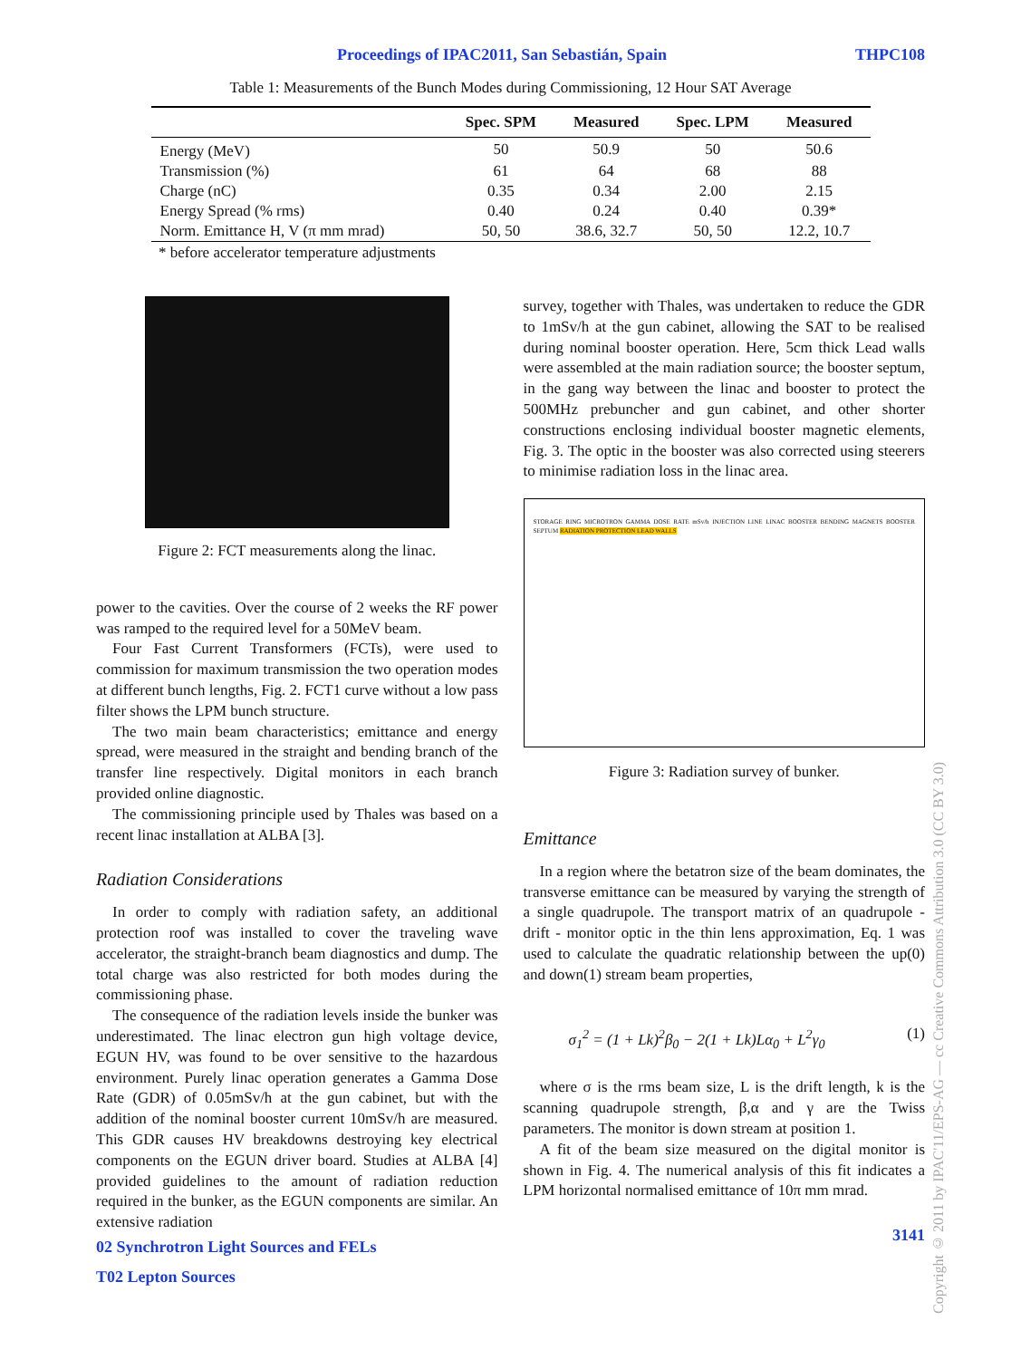Proceedings of IPAC2011, San Sebastián, Spain THPC108
Table 1: Measurements of the Bunch Modes during Commissioning, 12 Hour SAT Average
| | Spec. SPM | Measured | Spec. LPM | Measured |
| --- | --- | --- | --- | --- |
| Energy (MeV) | 50 | 50.9 | 50 | 50.6 |
| Transmission (%) | 61 | 64 | 68 | 88 |
| Charge (nC) | 0.35 | 0.34 | 2.00 | 2.15 |
| Energy Spread (% rms) | 0.40 | 0.24 | 0.40 | 0.39* |
| Norm. Emittance H, V (π mm mrad) | 50, 50 | 38.6, 32.7 | 50, 50 | 12.2, 10.7 |
* before accelerator temperature adjustments
Figure 2: FCT measurements along the linac.
power to the cavities. Over the course of 2 weeks the RF power was ramped to the required level for a 50MeV beam.
Four Fast Current Transformers (FCTs), were used to commission for maximum transmission the two operation modes at different bunch lengths, Fig. 2. FCT1 curve without a low pass filter shows the LPM bunch structure.
The two main beam characteristics; emittance and energy spread, were measured in the straight and bending branch of the transfer line respectively. Digital monitors in each branch provided online diagnostic.
The commissioning principle used by Thales was based on a recent linac installation at ALBA [3].
Radiation Considerations
In order to comply with radiation safety, an additional protection roof was installed to cover the traveling wave accelerator, the straight-branch beam diagnostics and dump. The total charge was also restricted for both modes during the commissioning phase.
The consequence of the radiation levels inside the bunker was underestimated. The linac electron gun high voltage device, EGUN HV, was found to be over sensitive to the hazardous environment. Purely linac operation generates a Gamma Dose Rate (GDR) of 0.05mSv/h at the gun cabinet, but with the addition of the nominal booster current 10mSv/h are measured. This GDR causes HV breakdowns destroying key electrical components on the EGUN driver board. Studies at ALBA [4] provided guidelines to the amount of radiation reduction required in the bunker, as the EGUN components are similar. An extensive radiation
02 Synchrotron Light Sources and FELs
T02 Lepton Sources
survey, together with Thales, was undertaken to reduce the GDR to 1mSv/h at the gun cabinet, allowing the SAT to be realised during nominal booster operation. Here, 5cm thick Lead walls were assembled at the main radiation source; the booster septum, in the gang way between the linac and booster to protect the 500MHz prebuncher and gun cabinet, and other shorter constructions enclosing individual booster magnetic elements, Fig. 3. The optic in the booster was also corrected using steerers to minimise radiation loss in the linac area.
STORAGE RING MICROTRON GAMMA DOSE RATE mSv/h INJECTION LINE LINAC BOOSTER BENDING MAGNETS BOOSTER SEPTUM RADIATION PROTECTION LEAD WALLS
Figure 3: Radiation survey of bunker.
Emittance
In a region where the betatron size of the beam dominates, the transverse emittance can be measured by varying the strength of a single quadrupole. The transport matrix of an quadrupole - drift - monitor optic in the thin lens approximation, Eq. 1 was used to calculate the quadratic relationship between the up(0) and down(1) stream beam properties,
σ<sub>1</sub><sup>2</sup> = (1 + Lk)<sup>2</sup>β<sub>0</sub> − 2(1 + Lk)Lα<sub>0</sub> + L<sup>2</sup>γ<sub>0</sub> (1)
where σ is the rms beam size, L is the drift length, k is the scanning quadrupole strength, β,α and γ are the Twiss parameters. The monitor is down stream at position 1.
A fit of the beam size measured on the digital monitor is shown in Fig. 4. The numerical analysis of this fit indicates a LPM horizontal normalised emittance of 10π mm mrad.
3141
Copyright © 2011 by IPAC'11/EPS-AG — cc Creative Commons Attribution 3.0 (CC BY 3.0)